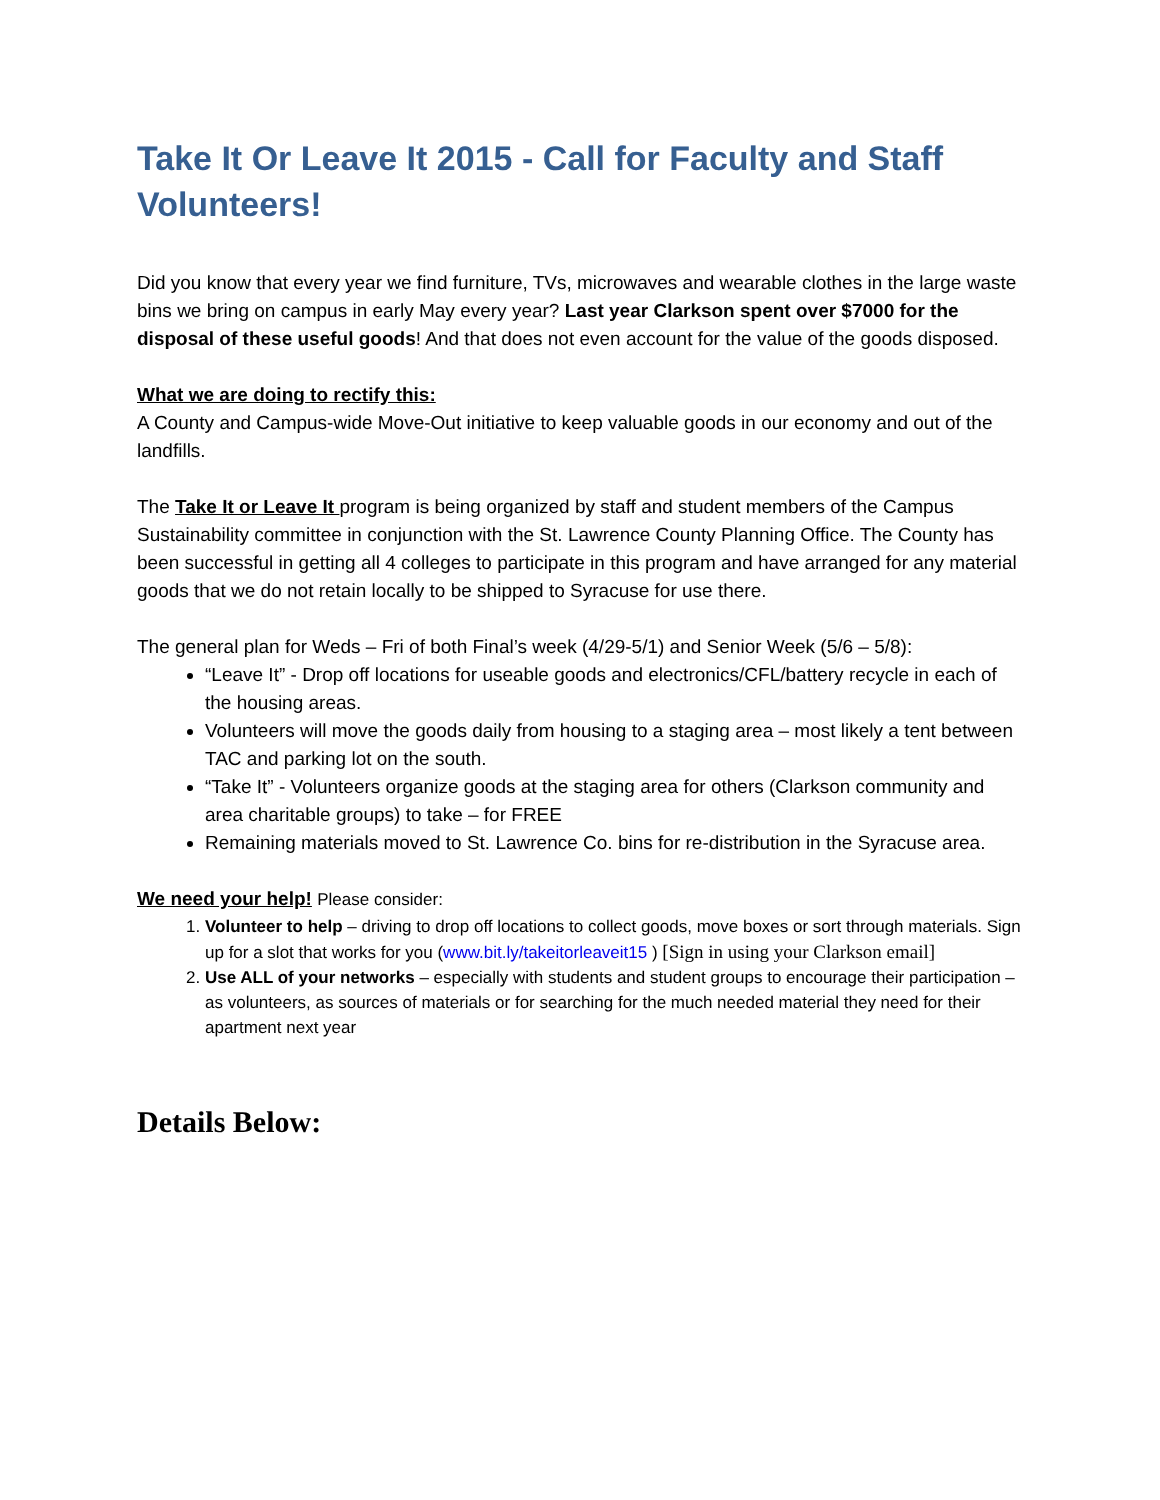Take It Or Leave It 2015 - Call for Faculty and Staff Volunteers!
Did you know that every year we find furniture, TVs, microwaves and wearable clothes in the large waste bins we bring on campus in early May every year? Last year Clarkson spent over $7000 for the disposal of these useful goods! And that does not even account for the value of the goods disposed.
What we are doing to rectify this:
A County and Campus-wide Move-Out initiative to keep valuable goods in our economy and out of the landfills.
The Take It or Leave It program is being organized by staff and student members of the Campus Sustainability committee in conjunction with the St. Lawrence County Planning Office. The County has been successful in getting all 4 colleges to participate in this program and have arranged for any material goods that we do not retain locally to be shipped to Syracuse for use there.
The general plan for Weds – Fri of both Final’s week (4/29-5/1) and Senior Week (5/6 – 5/8):
“Leave It” - Drop off locations for useable goods and electronics/CFL/battery recycle in each of the housing areas.
Volunteers will move the goods daily from housing to a staging area – most likely a tent between TAC and parking lot on the south.
“Take It” - Volunteers organize goods at the staging area for others (Clarkson community and area charitable groups) to take – for FREE
Remaining materials moved to St. Lawrence Co. bins for re-distribution in the Syracuse area.
We need your help! Please consider:
1. Volunteer to help – driving to drop off locations to collect goods, move boxes or sort through materials. Sign up for a slot that works for you (www.bit.ly/takeitorleaveit15 ) [Sign in using your Clarkson email]
2. Use ALL of your networks – especially with students and student groups to encourage their participation – as volunteers, as sources of materials or for searching for the much needed material they need for their apartment next year
Details Below: